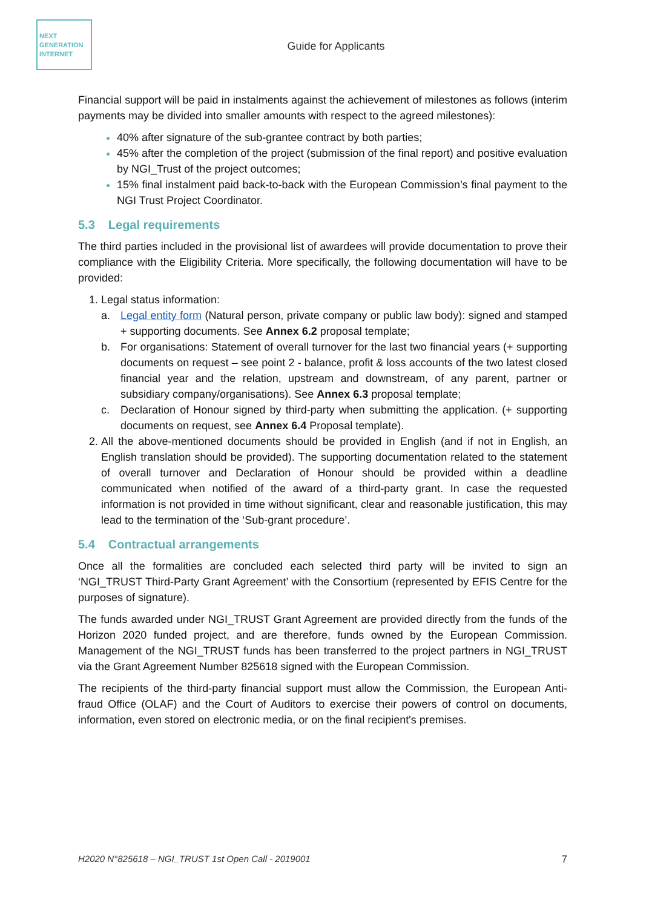NEXT
GENERATION
INTERNET
Guide for Applicants
Financial support will be paid in instalments against the achievement of milestones as follows (interim payments may be divided into smaller amounts with respect to the agreed milestones):
40% after signature of the sub-grantee contract by both parties;
45% after the completion of the project (submission of the final report) and positive evaluation by NGI_Trust of the project outcomes;
15% final instalment paid back-to-back with the European Commission’s final payment to the NGI Trust Project Coordinator.
5.3 Legal requirements
The third parties included in the provisional list of awardees will provide documentation to prove their compliance with the Eligibility Criteria. More specifically, the following documentation will have to be provided:
Legal status information:
a. Legal entity form (Natural person, private company or public law body): signed and stamped + supporting documents. See Annex 6.2 proposal template;
b. For organisations: Statement of overall turnover for the last two financial years (+ supporting documents on request – see point 2 - balance, profit & loss accounts of the two latest closed financial year and the relation, upstream and downstream, of any parent, partner or subsidiary company/organisations). See Annex 6.3 proposal template;
c. Declaration of Honour signed by third-party when submitting the application. (+ supporting documents on request, see Annex 6.4 Proposal template).
All the above-mentioned documents should be provided in English (and if not in English, an English translation should be provided). The supporting documentation related to the statement of overall turnover and Declaration of Honour should be provided within a deadline communicated when notified of the award of a third-party grant. In case the requested information is not provided in time without significant, clear and reasonable justification, this may lead to the termination of the ‘Sub-grant procedure’.
5.4 Contractual arrangements
Once all the formalities are concluded each selected third party will be invited to sign an ‘NGI_TRUST Third-Party Grant Agreement’ with the Consortium (represented by EFIS Centre for the purposes of signature).
The funds awarded under NGI_TRUST Grant Agreement are provided directly from the funds of the Horizon 2020 funded project, and are therefore, funds owned by the European Commission. Management of the NGI_TRUST funds has been transferred to the project partners in NGI_TRUST via the Grant Agreement Number 825618 signed with the European Commission.
The recipients of the third-party financial support must allow the Commission, the European Anti-fraud Office (OLAF) and the Court of Auditors to exercise their powers of control on documents, information, even stored on electronic media, or on the final recipient's premises.
H2020 N°825618 – NGI_TRUST 1st Open Call - 2019001 7